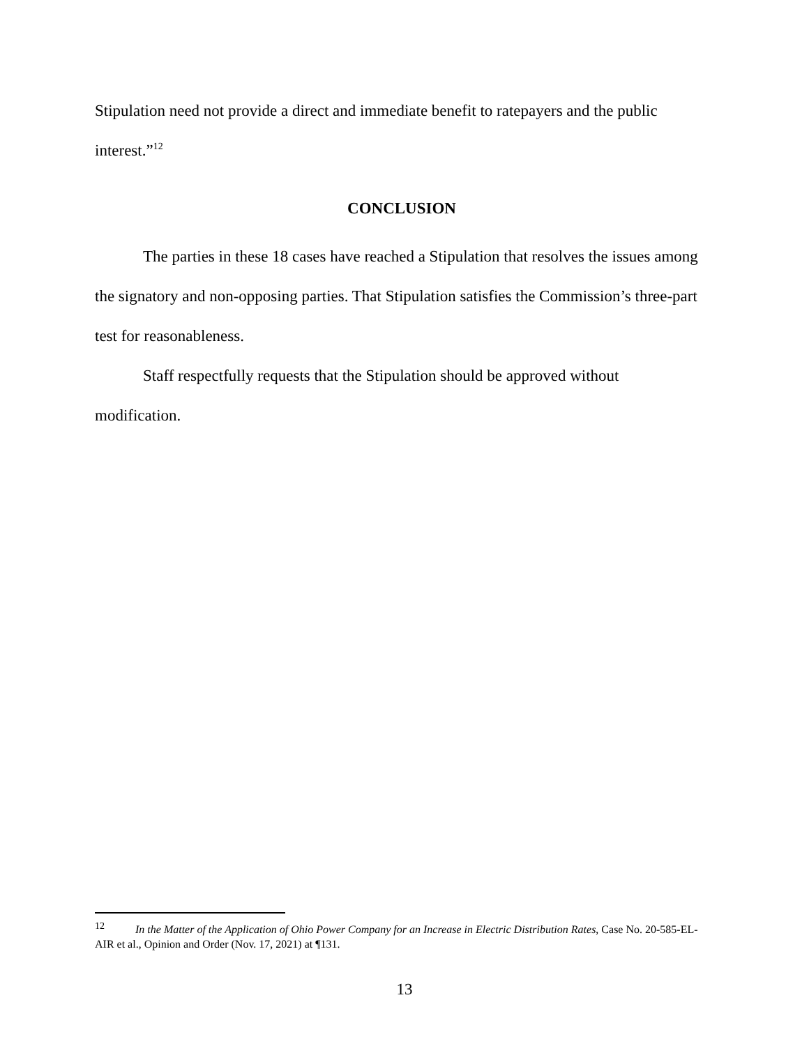Stipulation need not provide a direct and immediate benefit to ratepayers and the public interest.”<sup>12</sup>
CONCLUSION
The parties in these 18 cases have reached a Stipulation that resolves the issues among the signatory and non-opposing parties. That Stipulation satisfies the Commission’s three-part test for reasonableness.
Staff respectfully requests that the Stipulation should be approved without modification.
<sup>12</sup> In the Matter of the Application of Ohio Power Company for an Increase in Electric Distribution Rates, Case No. 20-585-EL-AIR et al., Opinion and Order (Nov. 17, 2021) at ¶131.
13